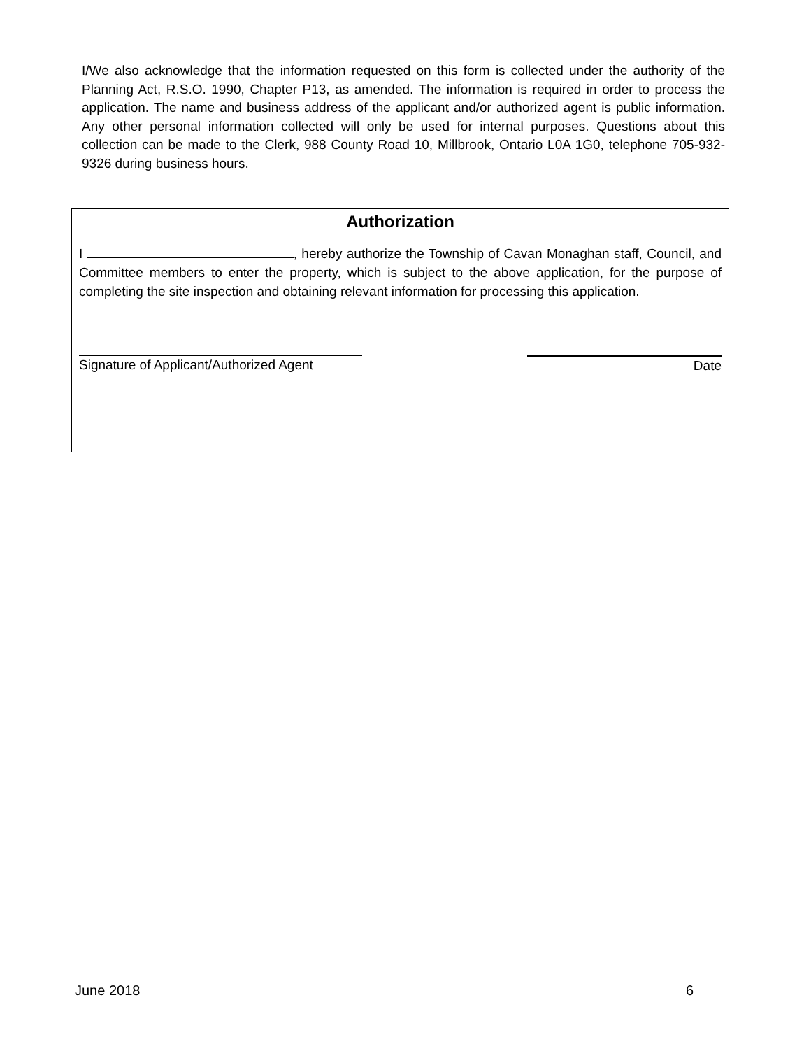I/We also acknowledge that the information requested on this form is collected under the authority of the Planning Act, R.S.O. 1990, Chapter P13, as amended. The information is required in order to process the application. The name and business address of the applicant and/or authorized agent is public information. Any other personal information collected will only be used for internal purposes. Questions about this collection can be made to the Clerk, 988 County Road 10, Millbrook, Ontario L0A 1G0, telephone 705-932-9326 during business hours.
Authorization
I , hereby authorize the Township of Cavan Monaghan staff, Council, and Committee members to enter the property, which is subject to the above application, for the purpose of completing the site inspection and obtaining relevant information for processing this application.
Signature of Applicant/Authorized Agent
Date
June 2018 6